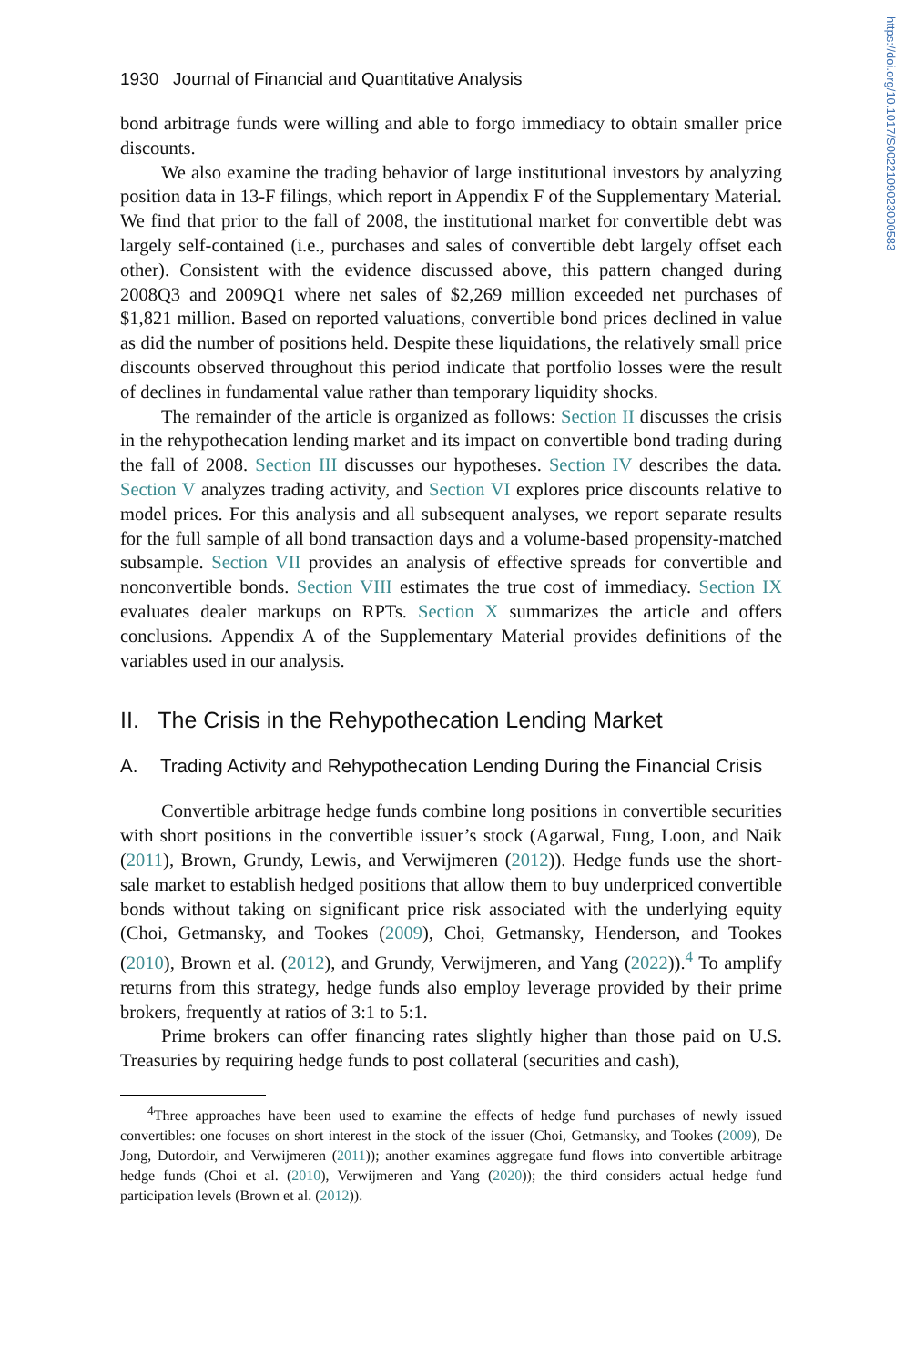https://doi.org/10.1017/S0022109023000583
1930 Journal of Financial and Quantitative Analysis
bond arbitrage funds were willing and able to forgo immediacy to obtain smaller price discounts.
We also examine the trading behavior of large institutional investors by analyzing position data in 13-F filings, which report in Appendix F of the Supplementary Material. We find that prior to the fall of 2008, the institutional market for convertible debt was largely self-contained (i.e., purchases and sales of convertible debt largely offset each other). Consistent with the evidence discussed above, this pattern changed during 2008Q3 and 2009Q1 where net sales of $2,269 million exceeded net purchases of $1,821 million. Based on reported valuations, convertible bond prices declined in value as did the number of positions held. Despite these liquidations, the relatively small price discounts observed throughout this period indicate that portfolio losses were the result of declines in fundamental value rather than temporary liquidity shocks.
The remainder of the article is organized as follows: Section II discusses the crisis in the rehypothecation lending market and its impact on convertible bond trading during the fall of 2008. Section III discusses our hypotheses. Section IV describes the data. Section V analyzes trading activity, and Section VI explores price discounts relative to model prices. For this analysis and all subsequent analyses, we report separate results for the full sample of all bond transaction days and a volume-based propensity-matched subsample. Section VII provides an analysis of effective spreads for convertible and nonconvertible bonds. Section VIII estimates the true cost of immediacy. Section IX evaluates dealer markups on RPTs. Section X summarizes the article and offers conclusions. Appendix A of the Supplementary Material provides definitions of the variables used in our analysis.
II. The Crisis in the Rehypothecation Lending Market
A. Trading Activity and Rehypothecation Lending During the Financial Crisis
Convertible arbitrage hedge funds combine long positions in convertible securities with short positions in the convertible issuer’s stock (Agarwal, Fung, Loon, and Naik (2011), Brown, Grundy, Lewis, and Verwijmeren (2012)). Hedge funds use the short-sale market to establish hedged positions that allow them to buy underpriced convertible bonds without taking on significant price risk associated with the underlying equity (Choi, Getmansky, and Tookes (2009), Choi, Getmansky, Henderson, and Tookes (2010), Brown et al. (2012), and Grundy, Verwijmeren, and Yang (2022)).<sup>4</sup> To amplify returns from this strategy, hedge funds also employ leverage provided by their prime brokers, frequently at ratios of 3:1 to 5:1.
Prime brokers can offer financing rates slightly higher than those paid on U.S. Treasuries by requiring hedge funds to post collateral (securities and cash),
<sup>4</sup> Three approaches have been used to examine the effects of hedge fund purchases of newly issued convertibles: one focuses on short interest in the stock of the issuer (Choi, Getmansky, and Tookes (2009), De Jong, Dutordoir, and Verwijmeren (2011)); another examines aggregate fund flows into convertible arbitrage hedge funds (Choi et al. (2010), Verwijmeren and Yang (2020)); the third considers actual hedge fund participation levels (Brown et al. (2012)).